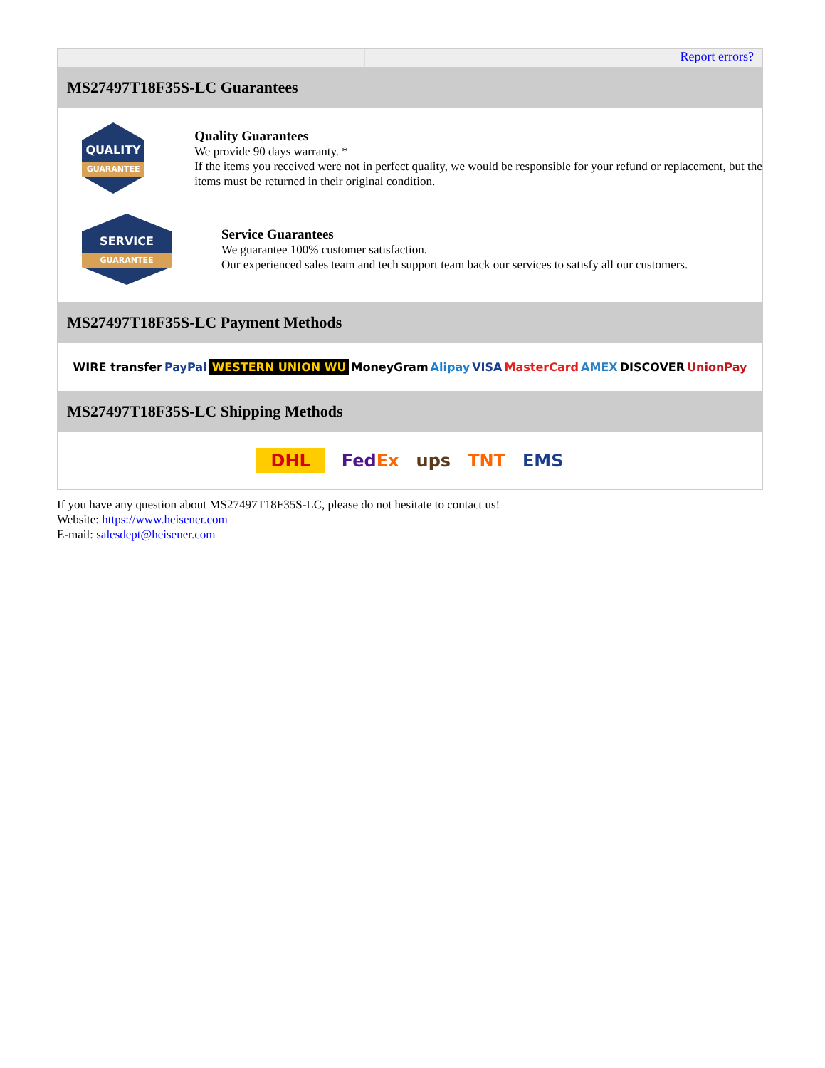Report errors?
MS27497T18F35S-LC Guarantees
QUALITY
GUARANTEE
Quality Guarantees
We provide 90 days warranty. *
If the items you received were not in perfect quality, we would be responsible for your refund or replacement, but the items must be returned in their original condition.
SERVICE
GUARANTEE
Service Guarantees
We guarantee 100% customer satisfaction.
Our experienced sales team and tech support team back our services to satisfy all our customers.
MS27497T18F35S-LC Payment Methods
WIRE transfer PayPal WESTERN UNION WU MoneyGram Alipay VISA MasterCard AMEX DISCOVER UnionPay
MS27497T18F35S-LC Shipping Methods
DHL FedEx ups TNT EMS
If you have any question about MS27497T18F35S-LC, please do not hesitate to contact us!
Website: https://www.heisener.com
E-mail: salesdept@heisener.com